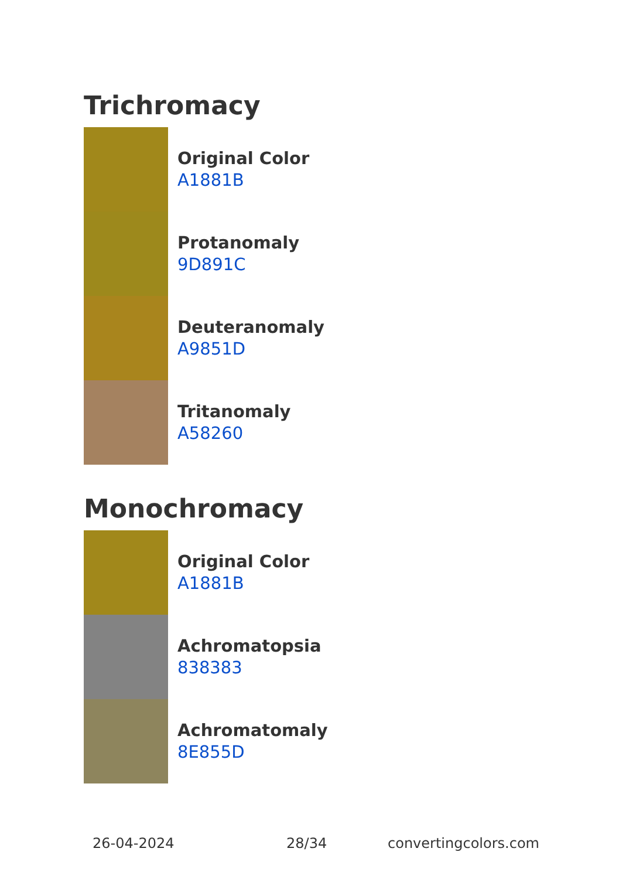Trichromacy
Original Color
A1881B
Protanomaly
9D891C
Deuteranomaly
A9851D
Tritanomaly
A58260
Monochromacy
Original Color
A1881B
Achromatopsia
838383
Achromatomaly
8E855D
26-04-2024 28/34 convertingcolors.com